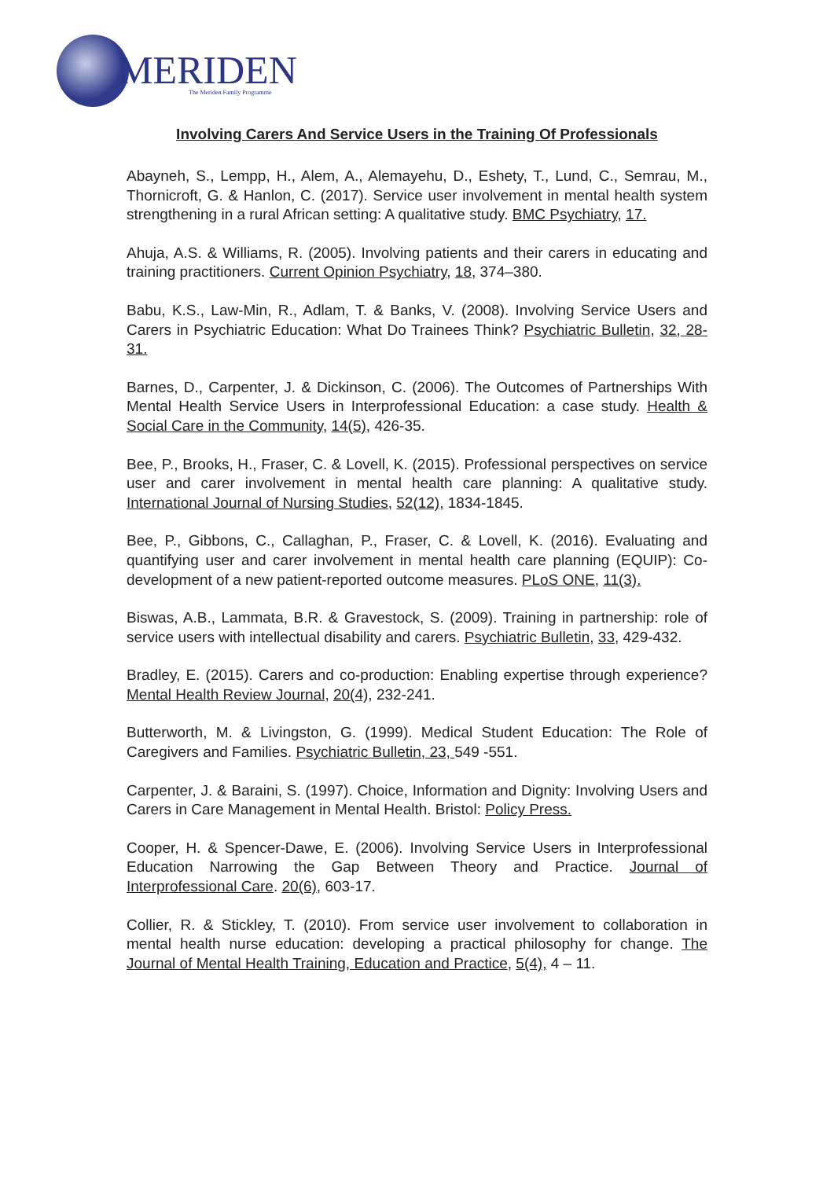MERIDEN
The Meriden Family Programme
Involving Carers And Service Users in the Training Of Professionals
Abayneh, S., Lempp, H., Alem, A., Alemayehu, D., Eshety, T., Lund, C., Semrau, M., Thornicroft, G. & Hanlon, C. (2017). Service user involvement in mental health system strengthening in a rural African setting: A qualitative study. BMC Psychiatry, 17.
Ahuja, A.S. & Williams, R. (2005). Involving patients and their carers in educating and training practitioners. Current Opinion Psychiatry, 18, 374–380.
Babu, K.S., Law-Min, R., Adlam, T. & Banks, V. (2008). Involving Service Users and Carers in Psychiatric Education: What Do Trainees Think? Psychiatric Bulletin, 32, 28-31.
Barnes, D., Carpenter, J. & Dickinson, C. (2006). The Outcomes of Partnerships With Mental Health Service Users in Interprofessional Education: a case study. Health & Social Care in the Community, 14(5), 426-35.
Bee, P., Brooks, H., Fraser, C. & Lovell, K. (2015). Professional perspectives on service user and carer involvement in mental health care planning: A qualitative study. International Journal of Nursing Studies, 52(12), 1834-1845.
Bee, P., Gibbons, C., Callaghan, P., Fraser, C. & Lovell, K. (2016). Evaluating and quantifying user and carer involvement in mental health care planning (EQUIP): Co-development of a new patient-reported outcome measures. PLoS ONE, 11(3).
Biswas, A.B., Lammata, B.R. & Gravestock, S. (2009). Training in partnership: role of service users with intellectual disability and carers. Psychiatric Bulletin, 33, 429-432.
Bradley, E. (2015). Carers and co-production: Enabling expertise through experience? Mental Health Review Journal, 20(4), 232-241.
Butterworth, M. & Livingston, G. (1999). Medical Student Education: The Role of Caregivers and Families. Psychiatric Bulletin, 23, 549 -551.
Carpenter, J. & Baraini, S. (1997). Choice, Information and Dignity: Involving Users and Carers in Care Management in Mental Health. Bristol: Policy Press.
Cooper, H. & Spencer-Dawe, E. (2006). Involving Service Users in Interprofessional Education Narrowing the Gap Between Theory and Practice. Journal of Interprofessional Care. 20(6), 603-17.
Collier, R. & Stickley, T. (2010). From service user involvement to collaboration in mental health nurse education: developing a practical philosophy for change. The Journal of Mental Health Training, Education and Practice, 5(4), 4 – 11.